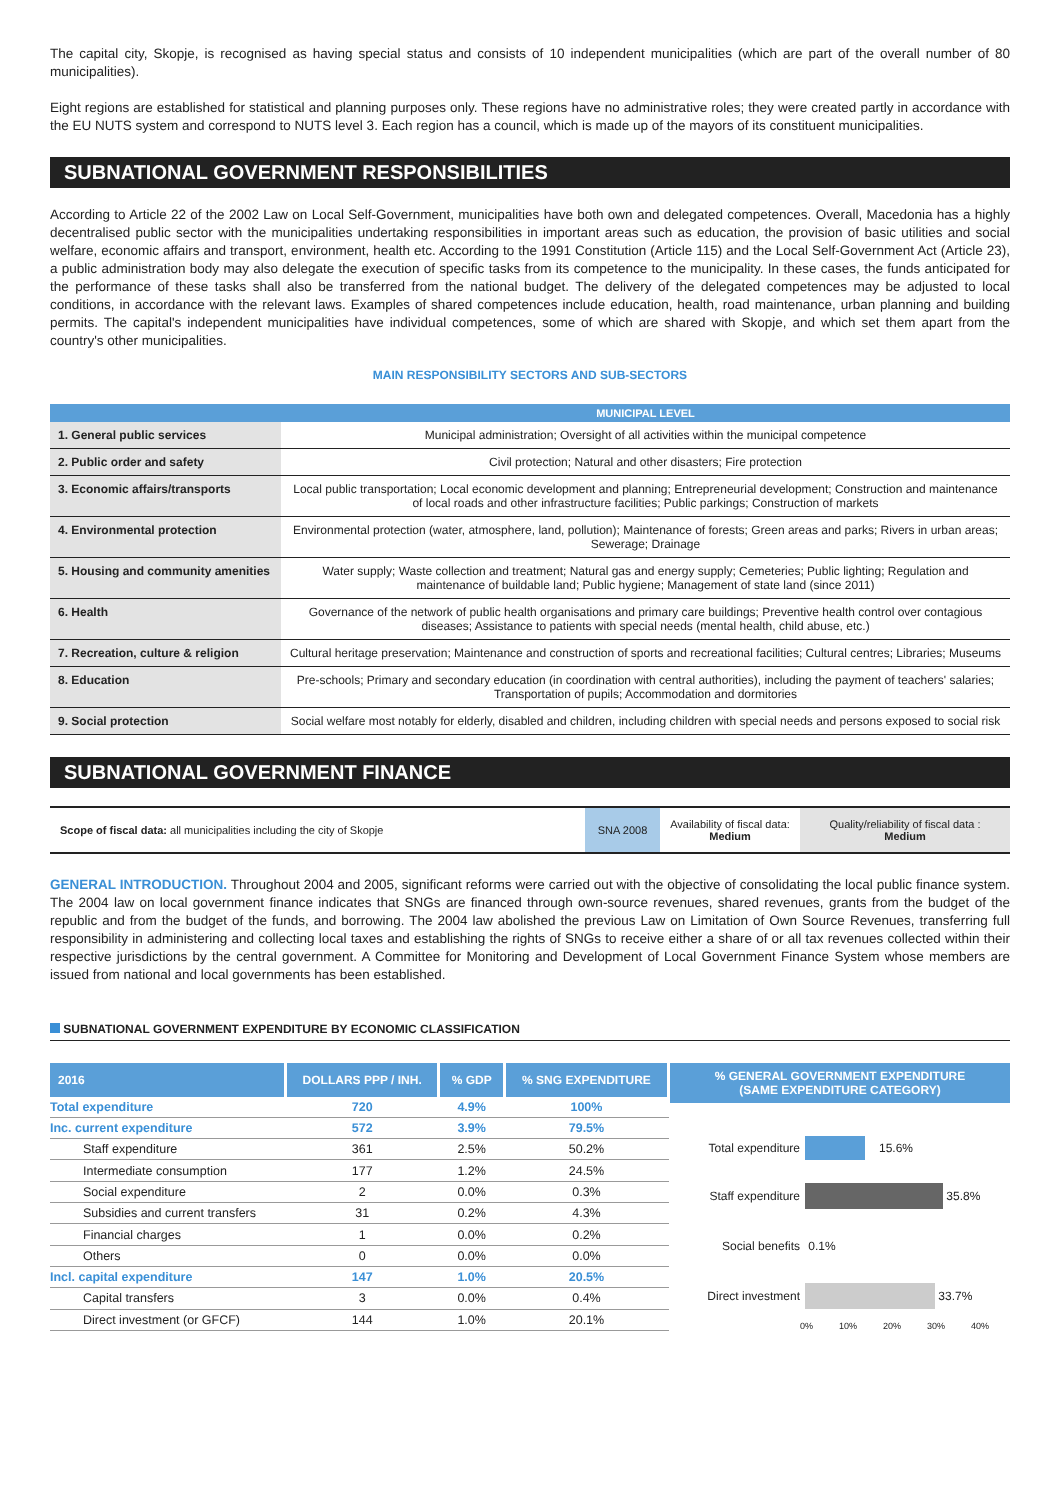The capital city, Skopje, is recognised as having special status and consists of 10 independent municipalities (which are part of the overall number of 80 municipalities).
Eight regions are established for statistical and planning purposes only. These regions have no administrative roles; they were created partly in accordance with the EU NUTS system and correspond to NUTS level 3. Each region has a council, which is made up of the mayors of its constituent municipalities.
SUBNATIONAL GOVERNMENT RESPONSIBILITIES
According to Article 22 of the 2002 Law on Local Self-Government, municipalities have both own and delegated competences. Overall, Macedonia has a highly decentralised public sector with the municipalities undertaking responsibilities in important areas such as education, the provision of basic utilities and social welfare, economic affairs and transport, environment, health etc. According to the 1991 Constitution (Article 115) and the Local Self-Government Act (Article 23), a public administration body may also delegate the execution of specific tasks from its competence to the municipality. In these cases, the funds anticipated for the performance of these tasks shall also be transferred from the national budget. The delivery of the delegated competences may be adjusted to local conditions, in accordance with the relevant laws. Examples of shared competences include education, health, road maintenance, urban planning and building permits. The capital's independent municipalities have individual competences, some of which are shared with Skopje, and which set them apart from the country's other municipalities.
MAIN RESPONSIBILITY SECTORS AND SUB-SECTORS
| | MUNICIPAL LEVEL |
| --- | --- |
| 1. General public services | Municipal administration; Oversight of all activities within the municipal competence |
| 2. Public order and safety | Civil protection; Natural and other disasters; Fire protection |
| 3. Economic affairs/transports | Local public transportation; Local economic development and planning; Entrepreneurial development; Construction and maintenance of local roads and other infrastructure facilities; Public parkings; Construction of markets |
| 4. Environmental protection | Environmental protection (water, atmosphere, land, pollution); Maintenance of forests; Green areas and parks; Rivers in urban areas; Sewerage; Drainage |
| 5. Housing and community amenities | Water supply; Waste collection and treatment; Natural gas and energy supply; Cemeteries; Public lighting; Regulation and maintenance of buildable land; Public hygiene; Management of state land (since 2011) |
| 6. Health | Governance of the network of public health organisations and primary care buildings; Preventive health control over contagious diseases; Assistance to patients with special needs (mental health, child abuse, etc.) |
| 7. Recreation, culture & religion | Cultural heritage preservation; Maintenance and construction of sports and recreational facilities; Cultural centres; Libraries; Museums |
| 8. Education | Pre-schools; Primary and secondary education (in coordination with central authorities), including the payment of teachers' salaries; Transportation of pupils; Accommodation and dormitories |
| 9. Social protection | Social welfare most notably for elderly, disabled and children, including children with special needs and persons exposed to social risk |
SUBNATIONAL GOVERNMENT FINANCE
| Scope of fiscal data: all municipalities including the city of Skopje | SNA 2008 | Availability of fiscal data: Medium | Quality/reliability of fiscal data : Medium |
GENERAL INTRODUCTION. Throughout 2004 and 2005, significant reforms were carried out with the objective of consolidating the local public finance system. The 2004 law on local government finance indicates that SNGs are financed through own-source revenues, shared revenues, grants from the budget of the republic and from the budget of the funds, and borrowing. The 2004 law abolished the previous Law on Limitation of Own Source Revenues, transferring full responsibility in administering and collecting local taxes and establishing the rights of SNGs to receive either a share of or all tax revenues collected within their respective jurisdictions by the central government. A Committee for Monitoring and Development of Local Government Finance System whose members are issued from national and local governments has been established.
SUBNATIONAL GOVERNMENT EXPENDITURE BY ECONOMIC CLASSIFICATION
| 2016 | DOLLARS PPP / INH. | % GDP | % SNG EXPENDITURE |
| --- | --- | --- | --- |
| Total expenditure | 720 | 4.9% | 100% |
| Inc. current expenditure | 572 | 3.9% | 79.5% |
| Staff expenditure | 361 | 2.5% | 50.2% |
| Intermediate consumption | 177 | 1.2% | 24.5% |
| Social expenditure | 2 | 0.0% | 0.3% |
| Subsidies and current transfers | 31 | 0.2% | 4.3% |
| Financial charges | 1 | 0.0% | 0.2% |
| Others | 0 | 0.0% | 0.0% |
| Incl. capital expenditure | 147 | 1.0% | 20.5% |
| Capital transfers | 3 | 0.0% | 0.4% |
| Direct investment (or GFCF) | 144 | 1.0% | 20.1% |
% GENERAL GOVERNMENT EXPENDITURE
(SAME EXPENDITURE CATEGORY)
Total expenditure 15.6%
Staff expenditure 35.8%
Social benefits 0.1%
Direct investment 33.7%
0% 10% 20% 30% 40%